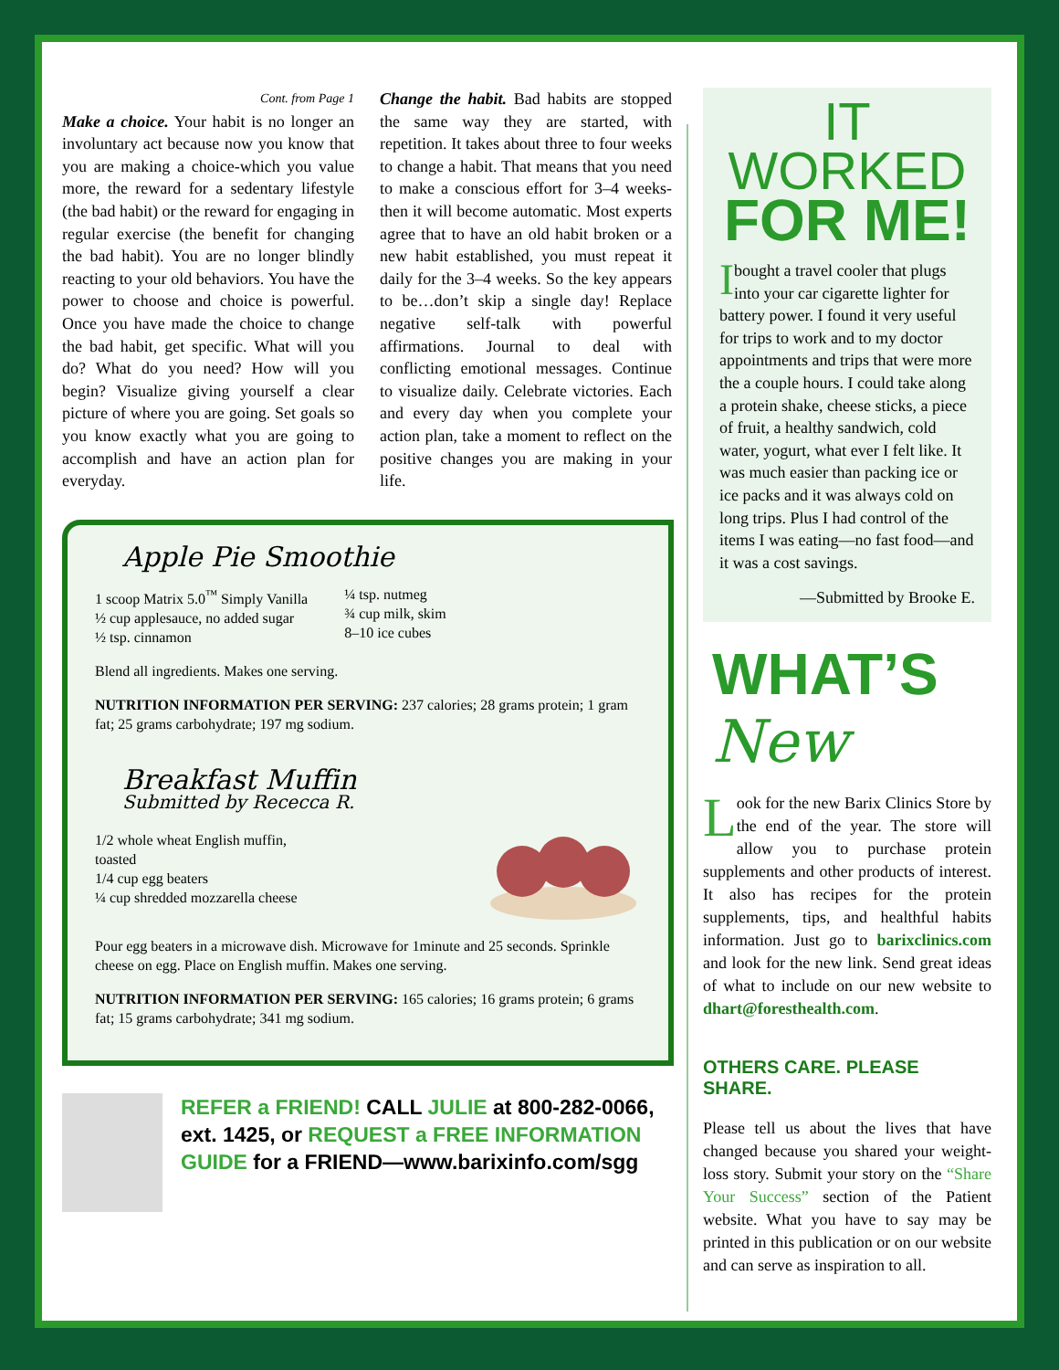Cont. from Page 1
Make a choice. Your habit is no longer an involuntary act because now you know that you are making a choice-which you value more, the reward for a sedentary lifestyle (the bad habit) or the reward for engaging in regular exercise (the benefit for changing the bad habit). You are no longer blindly reacting to your old behaviors. You have the power to choose and choice is powerful. Once you have made the choice to change the bad habit, get specific. What will you do? What do you need? How will you begin? Visualize giving yourself a clear picture of where you are going. Set goals so you know exactly what you are going to accomplish and have an action plan for everyday.
Change the habit. Bad habits are stopped the same way they are started, with repetition. It takes about three to four weeks to change a habit. That means that you need to make a conscious effort for 3–4 weeks-then it will become automatic. Most experts agree that to have an old habit broken or a new habit established, you must repeat it daily for the 3–4 weeks. So the key appears to be…don’t skip a single day! Replace negative self-talk with powerful affirmations. Journal to deal with conflicting emotional messages. Continue to visualize daily. Celebrate victories. Each and every day when you complete your action plan, take a moment to reflect on the positive changes you are making in your life.
Apple Pie Smoothie
1 scoop Matrix 5.0<sup>™</sup> Simply Vanilla
½ cup applesauce, no added sugar
½ tsp. cinnamon
¼ tsp. nutmeg
¾ cup milk, skim
8–10 ice cubes
Blend all ingredients. Makes one serving.
NUTRITION INFORMATION PER SERVING: 237 calories; 28 grams protein; 1 gram fat; 25 grams carbohydrate; 197 mg sodium.
Breakfast Muffin
Submitted by Rececca R.
1/2 whole wheat English muffin,
toasted
1/4 cup egg beaters
¼ cup shredded mozzarella cheese
Pour egg beaters in a microwave dish. Microwave for 1minute and 25 seconds. Sprinkle cheese on egg. Place on English muffin. Makes one serving.
NUTRITION INFORMATION PER SERVING: 165 calories; 16 grams protein; 6 grams fat; 15 grams carbohydrate; 341 mg sodium.
REFER a FRIEND! CALL JULIE at 800-282-0066, ext. 1425, or REQUEST a FREE INFORMATION GUIDE for a FRIEND—www.barixinfo.com/sgg
IT WORKED
FOR ME!
Ibought a travel cooler that plugs into your car cigarette lighter for battery power. I found it very useful for trips to work and to my doctor appointments and trips that were more the a couple hours. I could take along a protein shake, cheese sticks, a piece of fruit, a healthy sandwich, cold water, yogurt, what ever I felt like. It was much easier than packing ice or ice packs and it was always cold on long trips. Plus I had control of the items I was eating—no fast food—and it was a cost savings.
—Submitted by Brooke E.
WHAT’S New
Look for the new Barix Clinics Store by the end of the year. The store will allow you to purchase protein supplements and other products of interest. It also has recipes for the protein supplements, tips, and healthful habits information. Just go to barixclinics.com and look for the new link. Send great ideas of what to include on our new website to dhart@foresthealth.com.
OTHERS CARE. PLEASE SHARE.
Please tell us about the lives that have changed because you shared your weight-loss story. Submit your story on the “Share Your Success” section of the Patient website. What you have to say may be printed in this publication or on our website and can serve as inspiration to all.